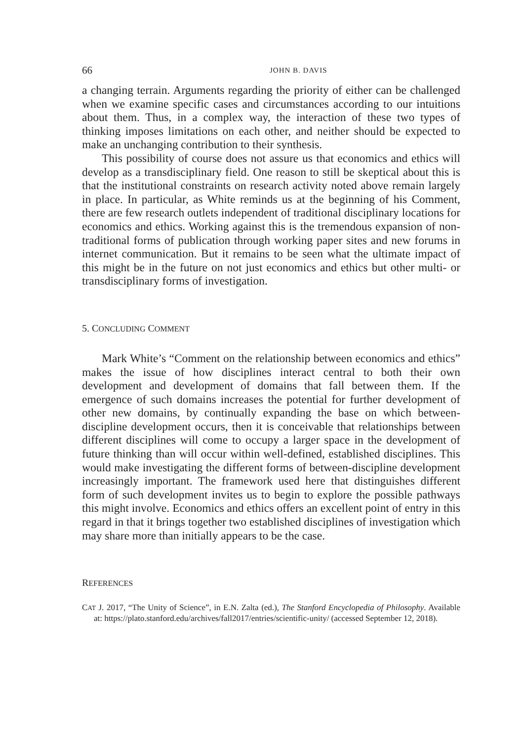66 JOHN B. DAVIS
a changing terrain. Arguments regarding the priority of either can be challenged when we examine specific cases and circumstances according to our intuitions about them. Thus, in a complex way, the interaction of these two types of thinking imposes limitations on each other, and neither should be expected to make an unchanging contribution to their synthesis.
This possibility of course does not assure us that economics and ethics will develop as a transdisciplinary field. One reason to still be skeptical about this is that the institutional constraints on research activity noted above remain largely in place. In particular, as White reminds us at the beginning of his Comment, there are few research outlets independent of traditional disciplinary locations for economics and ethics. Working against this is the tremendous expansion of non-traditional forms of publication through working paper sites and new forums in internet communication. But it remains to be seen what the ultimate impact of this might be in the future on not just economics and ethics but other multi- or transdisciplinary forms of investigation.
5. CONCLUDING COMMENT
Mark White’s “Comment on the relationship between economics and ethics” makes the issue of how disciplines interact central to both their own development and development of domains that fall between them. If the emergence of such domains increases the potential for further development of other new domains, by continually expanding the base on which between-discipline development occurs, then it is conceivable that relationships between different disciplines will come to occupy a larger space in the development of future thinking than will occur within well-defined, established disciplines. This would make investigating the different forms of between-discipline development increasingly important. The framework used here that distinguishes different form of such development invites us to begin to explore the possible pathways this might involve. Economics and ethics offers an excellent point of entry in this regard in that it brings together two established disciplines of investigation which may share more than initially appears to be the case.
REFERENCES
CAT J. 2017, “The Unity of Science”, in E.N. Zalta (ed.), The Stanford Encyclopedia of Philosophy. Available at: https://plato.stanford.edu/archives/fall2017/entries/scientific-unity/ (accessed September 12, 2018).